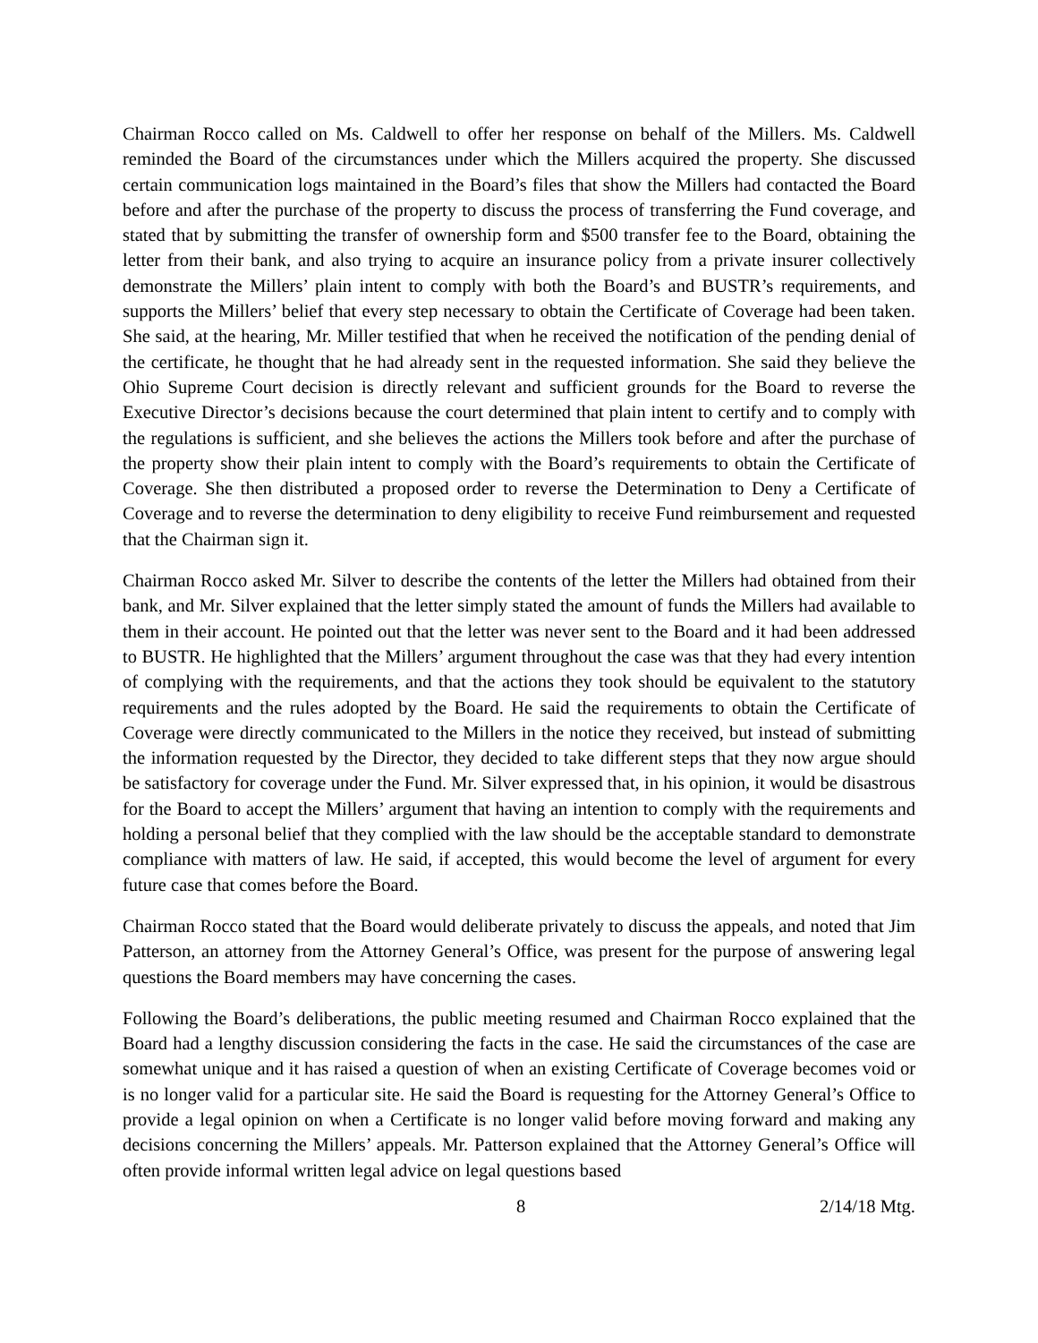Chairman Rocco called on Ms. Caldwell to offer her response on behalf of the Millers. Ms. Caldwell reminded the Board of the circumstances under which the Millers acquired the property. She discussed certain communication logs maintained in the Board’s files that show the Millers had contacted the Board before and after the purchase of the property to discuss the process of transferring the Fund coverage, and stated that by submitting the transfer of ownership form and $500 transfer fee to the Board, obtaining the letter from their bank, and also trying to acquire an insurance policy from a private insurer collectively demonstrate the Millers’ plain intent to comply with both the Board’s and BUSTR’s requirements, and supports the Millers’ belief that every step necessary to obtain the Certificate of Coverage had been taken. She said, at the hearing, Mr. Miller testified that when he received the notification of the pending denial of the certificate, he thought that he had already sent in the requested information. She said they believe the Ohio Supreme Court decision is directly relevant and sufficient grounds for the Board to reverse the Executive Director’s decisions because the court determined that plain intent to certify and to comply with the regulations is sufficient, and she believes the actions the Millers took before and after the purchase of the property show their plain intent to comply with the Board’s requirements to obtain the Certificate of Coverage. She then distributed a proposed order to reverse the Determination to Deny a Certificate of Coverage and to reverse the determination to deny eligibility to receive Fund reimbursement and requested that the Chairman sign it.
Chairman Rocco asked Mr. Silver to describe the contents of the letter the Millers had obtained from their bank, and Mr. Silver explained that the letter simply stated the amount of funds the Millers had available to them in their account. He pointed out that the letter was never sent to the Board and it had been addressed to BUSTR. He highlighted that the Millers’ argument throughout the case was that they had every intention of complying with the requirements, and that the actions they took should be equivalent to the statutory requirements and the rules adopted by the Board. He said the requirements to obtain the Certificate of Coverage were directly communicated to the Millers in the notice they received, but instead of submitting the information requested by the Director, they decided to take different steps that they now argue should be satisfactory for coverage under the Fund. Mr. Silver expressed that, in his opinion, it would be disastrous for the Board to accept the Millers’ argument that having an intention to comply with the requirements and holding a personal belief that they complied with the law should be the acceptable standard to demonstrate compliance with matters of law. He said, if accepted, this would become the level of argument for every future case that comes before the Board.
Chairman Rocco stated that the Board would deliberate privately to discuss the appeals, and noted that Jim Patterson, an attorney from the Attorney General’s Office, was present for the purpose of answering legal questions the Board members may have concerning the cases.
Following the Board’s deliberations, the public meeting resumed and Chairman Rocco explained that the Board had a lengthy discussion considering the facts in the case. He said the circumstances of the case are somewhat unique and it has raised a question of when an existing Certificate of Coverage becomes void or is no longer valid for a particular site. He said the Board is requesting for the Attorney General’s Office to provide a legal opinion on when a Certificate is no longer valid before moving forward and making any decisions concerning the Millers’ appeals. Mr. Patterson explained that the Attorney General’s Office will often provide informal written legal advice on legal questions based
8 2/14/18 Mtg.